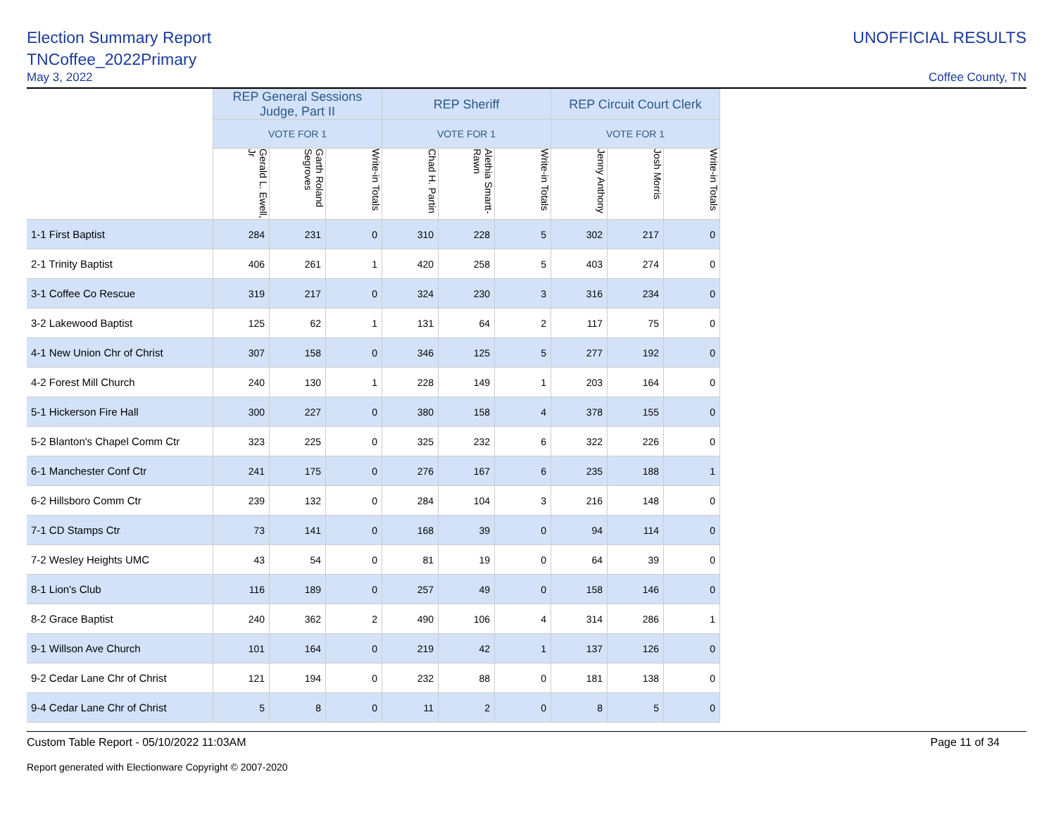Election Summary Report
TNCoffee_2022Primary
May 3, 2022
UNOFFICIAL RESULTS
Coffee County, TN
| | REP General Sessions Judge, Part II | | | REP Sheriff | | | REP Circuit Court Clerk | | |
| --- | --- | --- | --- | --- | --- | --- | --- | --- | --- |
| | VOTE FOR 1 | | | VOTE FOR 1 | | | VOTE FOR 1 | | |
| | Gerald L. Ewell, Jr | Garth Roland Segroves | Write-in Totals | Chad H. Partin | Alethia Smartt-Rawn | Write-in Totals | Jenny Anthony | Josh Morris | Write-in Totals |
| 1-1 First Baptist | 284 | 231 | 0 | 310 | 228 | 5 | 302 | 217 | 0 |
| 2-1 Trinity Baptist | 406 | 261 | 1 | 420 | 258 | 5 | 403 | 274 | 0 |
| 3-1 Coffee Co Rescue | 319 | 217 | 0 | 324 | 230 | 3 | 316 | 234 | 0 |
| 3-2 Lakewood Baptist | 125 | 62 | 1 | 131 | 64 | 2 | 117 | 75 | 0 |
| 4-1 New Union Chr of Christ | 307 | 158 | 0 | 346 | 125 | 5 | 277 | 192 | 0 |
| 4-2 Forest Mill Church | 240 | 130 | 1 | 228 | 149 | 1 | 203 | 164 | 0 |
| 5-1 Hickerson Fire Hall | 300 | 227 | 0 | 380 | 158 | 4 | 378 | 155 | 0 |
| 5-2 Blanton's Chapel Comm Ctr | 323 | 225 | 0 | 325 | 232 | 6 | 322 | 226 | 0 |
| 6-1 Manchester Conf Ctr | 241 | 175 | 0 | 276 | 167 | 6 | 235 | 188 | 1 |
| 6-2 Hillsboro Comm Ctr | 239 | 132 | 0 | 284 | 104 | 3 | 216 | 148 | 0 |
| 7-1 CD Stamps Ctr | 73 | 141 | 0 | 168 | 39 | 0 | 94 | 114 | 0 |
| 7-2 Wesley Heights UMC | 43 | 54 | 0 | 81 | 19 | 0 | 64 | 39 | 0 |
| 8-1 Lion's Club | 116 | 189 | 0 | 257 | 49 | 0 | 158 | 146 | 0 |
| 8-2 Grace Baptist | 240 | 362 | 2 | 490 | 106 | 4 | 314 | 286 | 1 |
| 9-1 Willson Ave Church | 101 | 164 | 0 | 219 | 42 | 1 | 137 | 126 | 0 |
| 9-2 Cedar Lane Chr of Christ | 121 | 194 | 0 | 232 | 88 | 0 | 181 | 138 | 0 |
| 9-4 Cedar Lane Chr of Christ | 5 | 8 | 0 | 11 | 2 | 0 | 8 | 5 | 0 |
Custom Table Report - 05/10/2022 11:03AM Page 11 of 34
Report generated with Electionware Copyright © 2007-2020